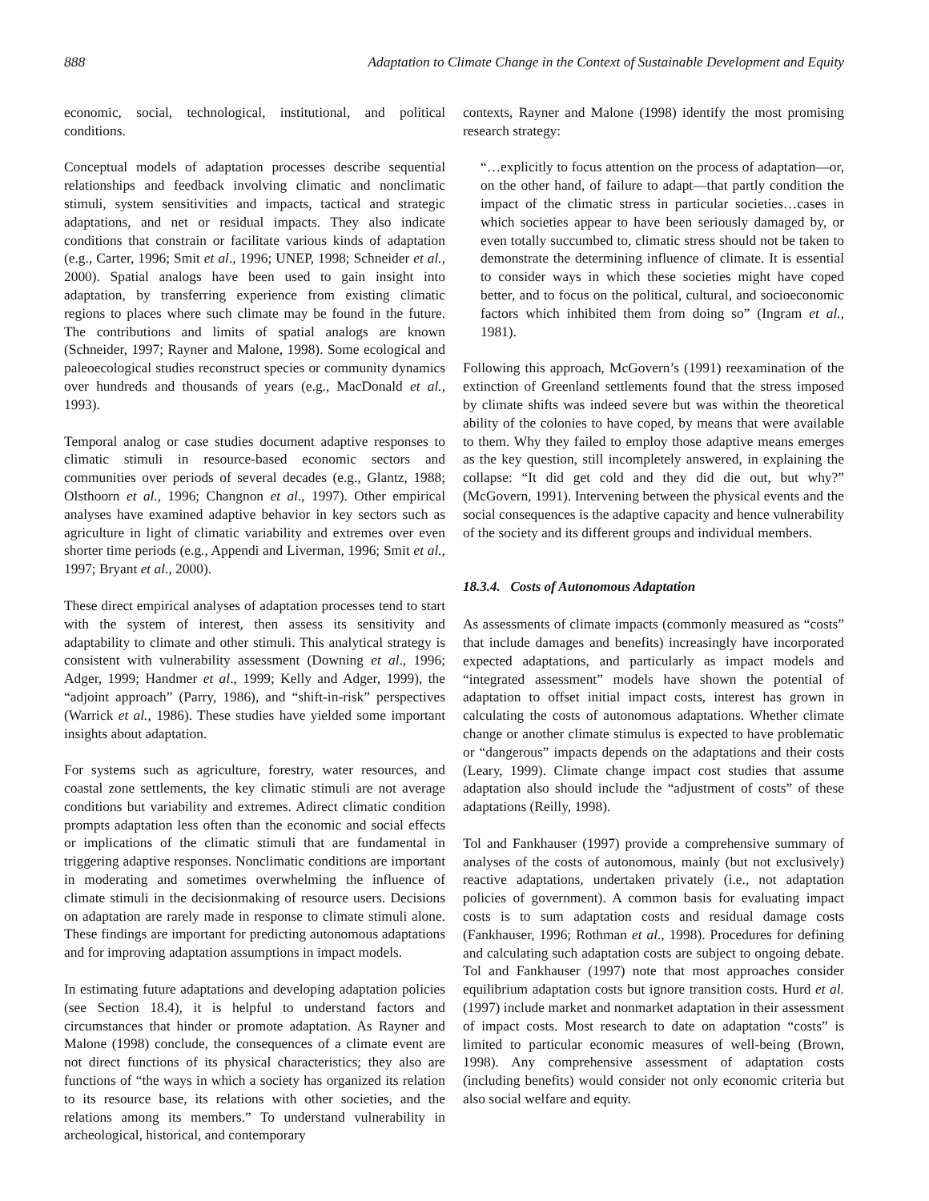888 Adaptation to Climate Change in the Context of Sustainable Development and Equity
economic, social, technological, institutional, and political conditions.
Conceptual models of adaptation processes describe sequential relationships and feedback involving climatic and nonclimatic stimuli, system sensitivities and impacts, tactical and strategic adaptations, and net or residual impacts. They also indicate conditions that constrain or facilitate various kinds of adaptation (e.g., Carter, 1996; Smit et al., 1996; UNEP, 1998; Schneider et al., 2000). Spatial analogs have been used to gain insight into adaptation, by transferring experience from existing climatic regions to places where such climate may be found in the future. The contributions and limits of spatial analogs are known (Schneider, 1997; Rayner and Malone, 1998). Some ecological and paleoecological studies reconstruct species or community dynamics over hundreds and thousands of years (e.g., MacDonald et al., 1993).
Temporal analog or case studies document adaptive responses to climatic stimuli in resource-based economic sectors and communities over periods of several decades (e.g., Glantz, 1988; Olsthoorn et al., 1996; Changnon et al., 1997). Other empirical analyses have examined adaptive behavior in key sectors such as agriculture in light of climatic variability and extremes over even shorter time periods (e.g., Appendi and Liverman, 1996; Smit et al., 1997; Bryant et al., 2000).
These direct empirical analyses of adaptation processes tend to start with the system of interest, then assess its sensitivity and adaptability to climate and other stimuli. This analytical strategy is consistent with vulnerability assessment (Downing et al., 1996; Adger, 1999; Handmer et al., 1999; Kelly and Adger, 1999), the “adjoint approach” (Parry, 1986), and “shift-in-risk” perspectives (Warrick et al., 1986). These studies have yielded some important insights about adaptation.
For systems such as agriculture, forestry, water resources, and coastal zone settlements, the key climatic stimuli are not average conditions but variability and extremes. Adirect climatic condition prompts adaptation less often than the economic and social effects or implications of the climatic stimuli that are fundamental in triggering adaptive responses. Nonclimatic conditions are important in moderating and sometimes overwhelming the influence of climate stimuli in the decisionmaking of resource users. Decisions on adaptation are rarely made in response to climate stimuli alone. These findings are important for predicting autonomous adaptations and for improving adaptation assumptions in impact models.
In estimating future adaptations and developing adaptation policies (see Section 18.4), it is helpful to understand factors and circumstances that hinder or promote adaptation. As Rayner and Malone (1998) conclude, the consequences of a climate event are not direct functions of its physical characteristics; they also are functions of “the ways in which a society has organized its relation to its resource base, its relations with other societies, and the relations among its members.” To understand vulnerability in archeological, historical, and contemporary
contexts, Rayner and Malone (1998) identify the most promising research strategy:
“…explicitly to focus attention on the process of adaptation—or, on the other hand, of failure to adapt—that partly condition the impact of the climatic stress in particular societies…cases in which societies appear to have been seriously damaged by, or even totally succumbed to, climatic stress should not be taken to demonstrate the determining influence of climate. It is essential to consider ways in which these societies might have coped better, and to focus on the political, cultural, and socioeconomic factors which inhibited them from doing so” (Ingram et al., 1981).
Following this approach, McGovern’s (1991) reexamination of the extinction of Greenland settlements found that the stress imposed by climate shifts was indeed severe but was within the theoretical ability of the colonies to have coped, by means that were available to them. Why they failed to employ those adaptive means emerges as the key question, still incompletely answered, in explaining the collapse: “It did get cold and they did die out, but why?” (McGovern, 1991). Intervening between the physical events and the social consequences is the adaptive capacity and hence vulnerability of the society and its different groups and individual members.
18.3.4. Costs of Autonomous Adaptation
As assessments of climate impacts (commonly measured as “costs” that include damages and benefits) increasingly have incorporated expected adaptations, and particularly as impact models and “integrated assessment” models have shown the potential of adaptation to offset initial impact costs, interest has grown in calculating the costs of autonomous adaptations. Whether climate change or another climate stimulus is expected to have problematic or “dangerous” impacts depends on the adaptations and their costs (Leary, 1999). Climate change impact cost studies that assume adaptation also should include the “adjustment of costs” of these adaptations (Reilly, 1998).
Tol and Fankhauser (1997) provide a comprehensive summary of analyses of the costs of autonomous, mainly (but not exclusively) reactive adaptations, undertaken privately (i.e., not adaptation policies of government). A common basis for evaluating impact costs is to sum adaptation costs and residual damage costs (Fankhauser, 1996; Rothman et al., 1998). Procedures for defining and calculating such adaptation costs are subject to ongoing debate. Tol and Fankhauser (1997) note that most approaches consider equilibrium adaptation costs but ignore transition costs. Hurd et al. (1997) include market and nonmarket adaptation in their assessment of impact costs. Most research to date on adaptation “costs” is limited to particular economic measures of well-being (Brown, 1998). Any comprehensive assessment of adaptation costs (including benefits) would consider not only economic criteria but also social welfare and equity.